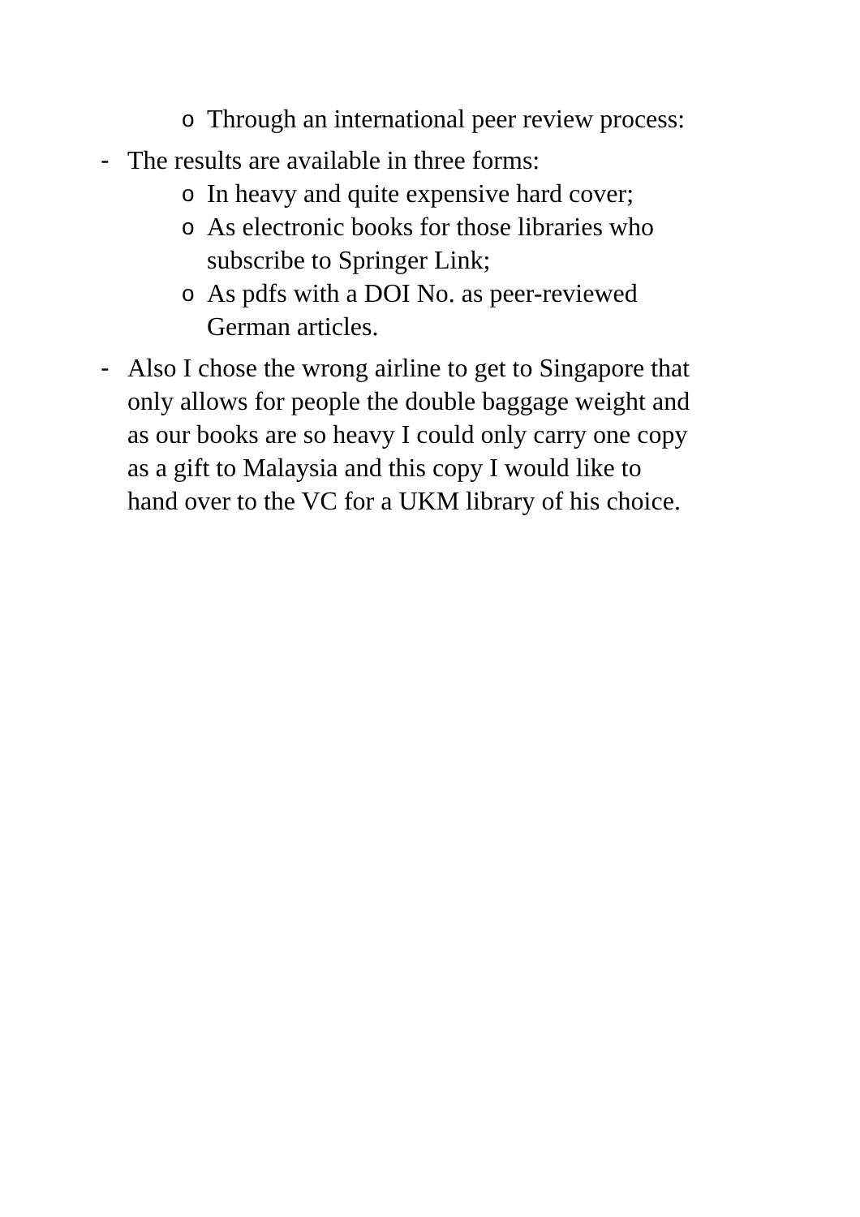o Through an international peer review process:
- The results are available in three forms:
o In heavy and quite expensive hard cover;
o As electronic books for those libraries who
subscribe to Springer Link;
o As pdfs with a DOI No. as peer-reviewed
German articles.
- Also I chose the wrong airline to get to Singapore that
only allows for people the double baggage weight and
as our books are so heavy I could only carry one copy
as a gift to Malaysia and this copy I would like to
hand over to the VC for a UKM library of his choice.